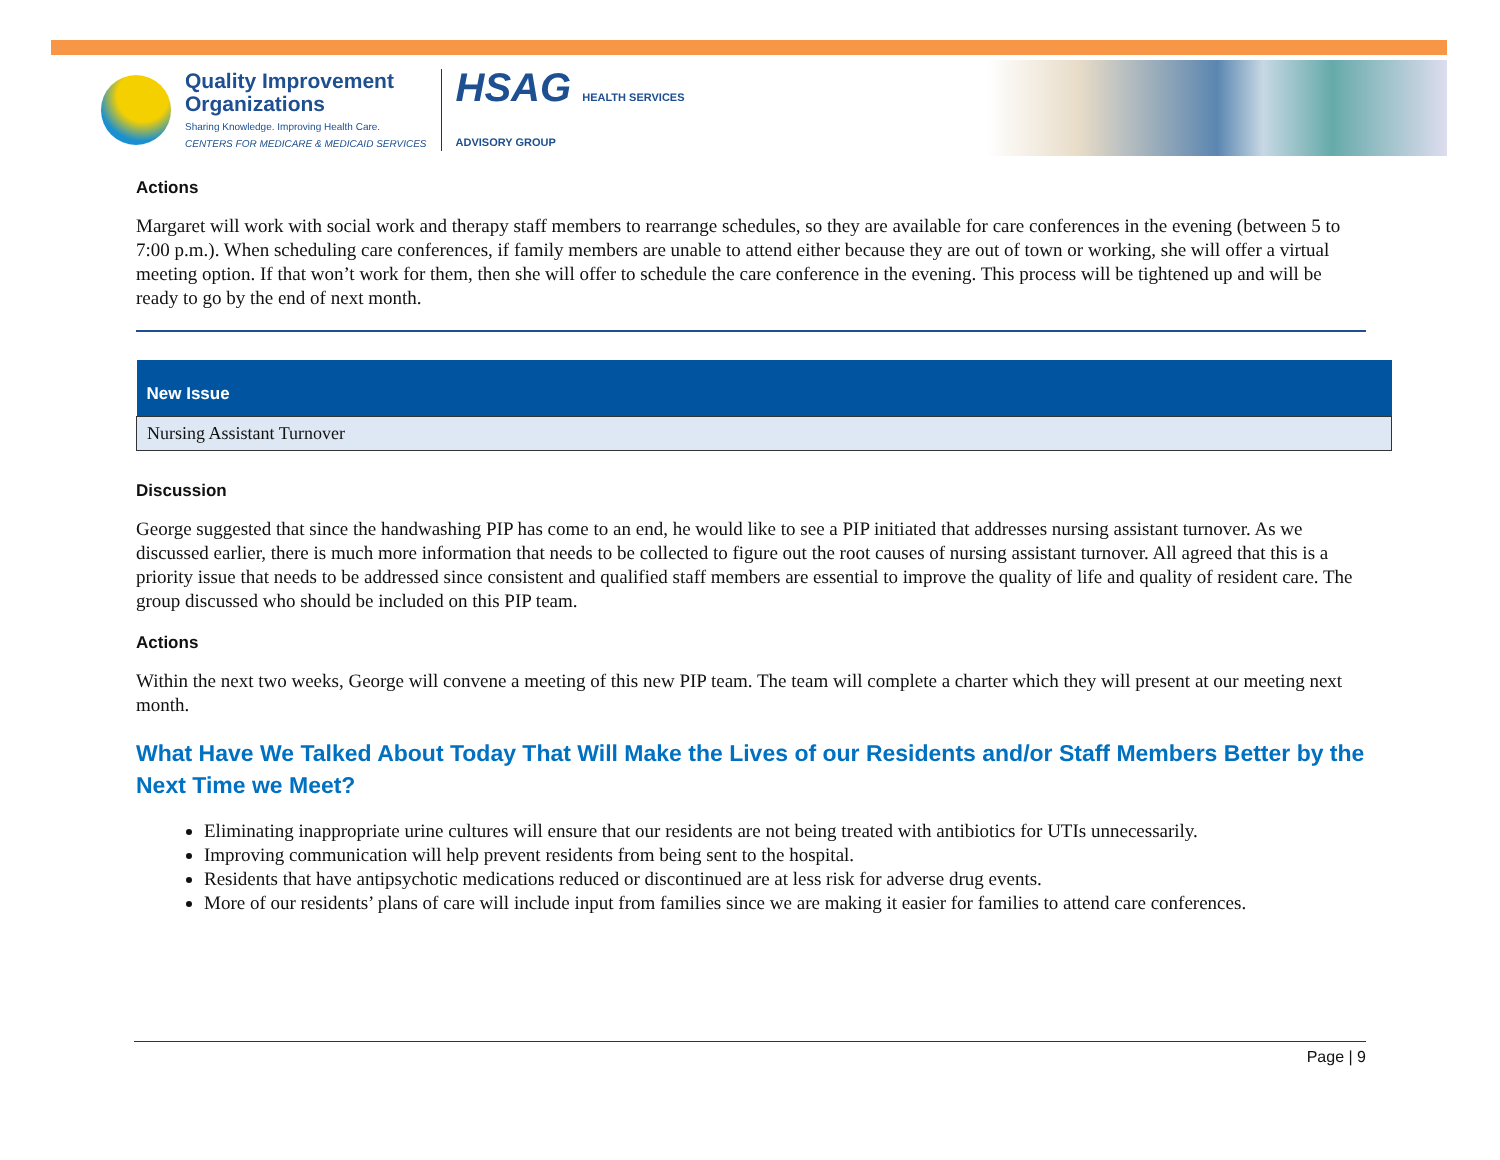Quality Improvement
Organizations
Sharing Knowledge. Improving Health Care.
CENTERS FOR MEDICARE & MEDICAID SERVICES
HSAG HEALTH SERVICES
ADVISORY GROUP
Actions
Margaret will work with social work and therapy staff members to rearrange schedules, so they are available for care conferences in the evening (between 5 to 7:00 p.m.). When scheduling care conferences, if family members are unable to attend either because they are out of town or working, she will offer a virtual meeting option. If that won’t work for them, then she will offer to schedule the care conference in the evening. This process will be tightened up and will be ready to go by the end of next month.
| New Issue |
| --- |
| Nursing Assistant Turnover |
Discussion
George suggested that since the handwashing PIP has come to an end, he would like to see a PIP initiated that addresses nursing assistant turnover. As we discussed earlier, there is much more information that needs to be collected to figure out the root causes of nursing assistant turnover. All agreed that this is a priority issue that needs to be addressed since consistent and qualified staff members are essential to improve the quality of life and quality of resident care. The group discussed who should be included on this PIP team.
Actions
Within the next two weeks, George will convene a meeting of this new PIP team. The team will complete a charter which they will present at our meeting next month.
What Have We Talked About Today That Will Make the Lives of our Residents and/or Staff Members Better by the Next Time we Meet?
Eliminating inappropriate urine cultures will ensure that our residents are not being treated with antibiotics for UTIs unnecessarily.
Improving communication will help prevent residents from being sent to the hospital.
Residents that have antipsychotic medications reduced or discontinued are at less risk for adverse drug events.
More of our residents’ plans of care will include input from families since we are making it easier for families to attend care conferences.
Page | 9